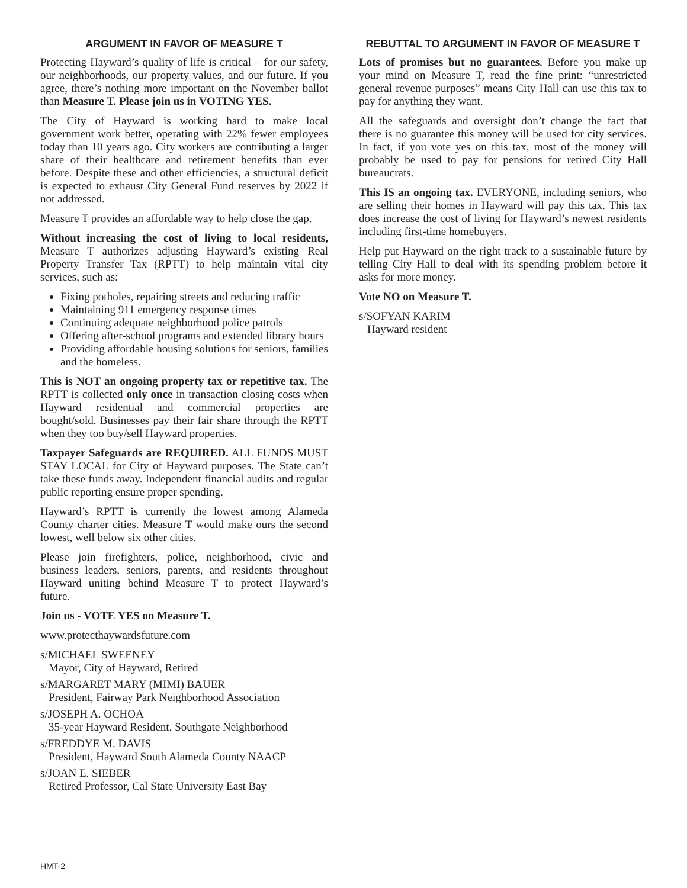ARGUMENT IN FAVOR OF MEASURE T
Protecting Hayward’s quality of life is critical – for our safety, our neighborhoods, our property values, and our future. If you agree, there’s nothing more important on the November ballot than Measure T. Please join us in VOTING YES.
The City of Hayward is working hard to make local government work better, operating with 22% fewer employees today than 10 years ago. City workers are contributing a larger share of their healthcare and retirement benefits than ever before. Despite these and other efficiencies, a structural deficit is expected to exhaust City General Fund reserves by 2022 if not addressed.
Measure T provides an affordable way to help close the gap.
Without increasing the cost of living to local residents, Measure T authorizes adjusting Hayward’s existing Real Property Transfer Tax (RPTT) to help maintain vital city services, such as:
Fixing potholes, repairing streets and reducing traffic
Maintaining 911 emergency response times
Continuing adequate neighborhood police patrols
Offering after-school programs and extended library hours
Providing affordable housing solutions for seniors, families and the homeless.
This is NOT an ongoing property tax or repetitive tax. The RPTT is collected only once in transaction closing costs when Hayward residential and commercial properties are bought/sold. Businesses pay their fair share through the RPTT when they too buy/sell Hayward properties.
Taxpayer Safeguards are REQUIRED. ALL FUNDS MUST STAY LOCAL for City of Hayward purposes. The State can’t take these funds away. Independent financial audits and regular public reporting ensure proper spending.
Hayward’s RPTT is currently the lowest among Alameda County charter cities. Measure T would make ours the second lowest, well below six other cities.
Please join firefighters, police, neighborhood, civic and business leaders, seniors, parents, and residents throughout Hayward uniting behind Measure T to protect Hayward’s future.
Join us - VOTE YES on Measure T.
www.protecthaywardsfuture.com
s/MICHAEL SWEENEY
Mayor, City of Hayward, Retired
s/MARGARET MARY (MIMI) BAUER
President, Fairway Park Neighborhood Association
s/JOSEPH A. OCHOA
35-year Hayward Resident, Southgate Neighborhood
s/FREDDYE M. DAVIS
President, Hayward South Alameda County NAACP
s/JOAN E. SIEBER
Retired Professor, Cal State University East Bay
REBUTTAL TO ARGUMENT IN FAVOR OF MEASURE T
Lots of promises but no guarantees. Before you make up your mind on Measure T, read the fine print: “unrestricted general revenue purposes” means City Hall can use this tax to pay for anything they want.
All the safeguards and oversight don’t change the fact that there is no guarantee this money will be used for city services. In fact, if you vote yes on this tax, most of the money will probably be used to pay for pensions for retired City Hall bureaucrats.
This IS an ongoing tax. EVERYONE, including seniors, who are selling their homes in Hayward will pay this tax. This tax does increase the cost of living for Hayward’s newest residents including first-time homebuyers.
Help put Hayward on the right track to a sustainable future by telling City Hall to deal with its spending problem before it asks for more money.
Vote NO on Measure T.
s/SOFYAN KARIM
Hayward resident
HMT-2